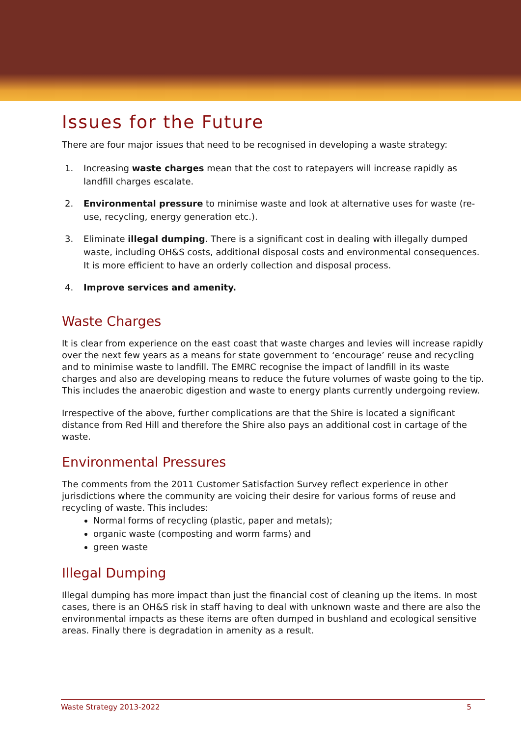Issues for the Future
There are four major issues that need to be recognised in developing a waste strategy:
1. Increasing waste charges mean that the cost to ratepayers will increase rapidly as landfill charges escalate.
2. Environmental pressure to minimise waste and look at alternative uses for waste (re-use, recycling, energy generation etc.).
3. Eliminate illegal dumping. There is a significant cost in dealing with illegally dumped waste, including OH&S costs, additional disposal costs and environmental consequences. It is more efficient to have an orderly collection and disposal process.
4. Improve services and amenity.
Waste Charges
It is clear from experience on the east coast that waste charges and levies will increase rapidly over the next few years as a means for state government to ‘encourage’ reuse and recycling and to minimise waste to landfill. The EMRC recognise the impact of landfill in its waste charges and also are developing means to reduce the future volumes of waste going to the tip. This includes the anaerobic digestion and waste to energy plants currently undergoing review.
Irrespective of the above, further complications are that the Shire is located a significant distance from Red Hill and therefore the Shire also pays an additional cost in cartage of the waste.
Environmental Pressures
The comments from the 2011 Customer Satisfaction Survey reflect experience in other jurisdictions where the community are voicing their desire for various forms of reuse and recycling of waste. This includes:
Normal forms of recycling (plastic, paper and metals);
organic waste (composting and worm farms) and
green waste
Illegal Dumping
Illegal dumping has more impact than just the financial cost of cleaning up the items. In most cases, there is an OH&S risk in staff having to deal with unknown waste and there are also the environmental impacts as these items are often dumped in bushland and ecological sensitive areas. Finally there is degradation in amenity as a result.
Waste Strategy 2013-2022 5